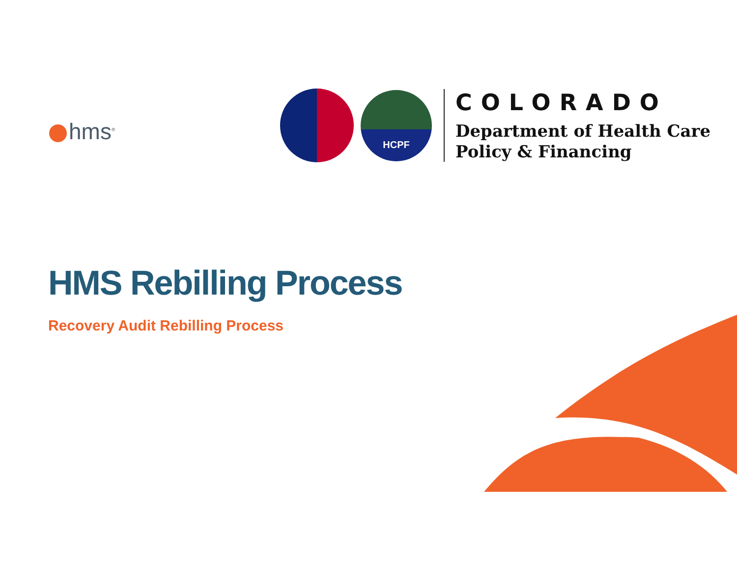hms<sup>®</sup>
HCPF
COLORADO
Department of Health Care
Policy & Financing
HMS Rebilling Process
Recovery Audit Rebilling Process